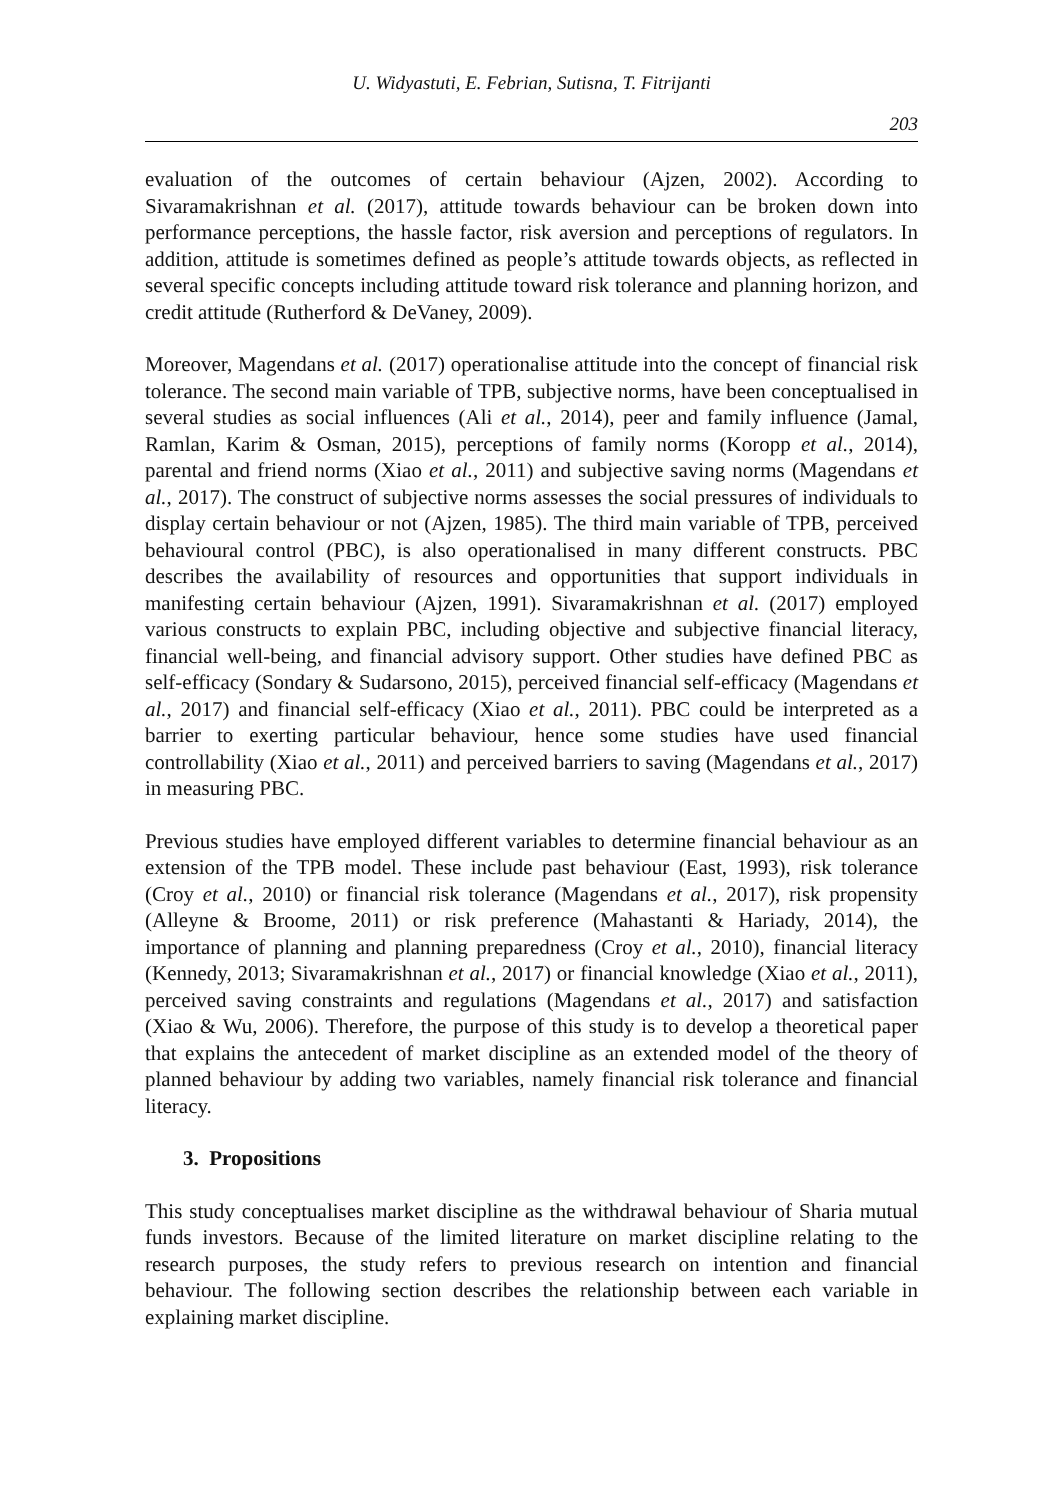U. Widyastuti, E. Febrian, Sutisna, T. Fitrijanti
203
evaluation of the outcomes of certain behaviour (Ajzen, 2002). According to Sivaramakrishnan et al. (2017), attitude towards behaviour can be broken down into performance perceptions, the hassle factor, risk aversion and perceptions of regulators. In addition, attitude is sometimes defined as people’s attitude towards objects, as reflected in several specific concepts including attitude toward risk tolerance and planning horizon, and credit attitude (Rutherford & DeVaney, 2009).
Moreover, Magendans et al. (2017) operationalise attitude into the concept of financial risk tolerance. The second main variable of TPB, subjective norms, have been conceptualised in several studies as social influences (Ali et al., 2014), peer and family influence (Jamal, Ramlan, Karim & Osman, 2015), perceptions of family norms (Koropp et al., 2014), parental and friend norms (Xiao et al., 2011) and subjective saving norms (Magendans et al., 2017). The construct of subjective norms assesses the social pressures of individuals to display certain behaviour or not (Ajzen, 1985). The third main variable of TPB, perceived behavioural control (PBC), is also operationalised in many different constructs. PBC describes the availability of resources and opportunities that support individuals in manifesting certain behaviour (Ajzen, 1991). Sivaramakrishnan et al. (2017) employed various constructs to explain PBC, including objective and subjective financial literacy, financial well-being, and financial advisory support. Other studies have defined PBC as self-efficacy (Sondary & Sudarsono, 2015), perceived financial self-efficacy (Magendans et al., 2017) and financial self-efficacy (Xiao et al., 2011). PBC could be interpreted as a barrier to exerting particular behaviour, hence some studies have used financial controllability (Xiao et al., 2011) and perceived barriers to saving (Magendans et al., 2017) in measuring PBC.
Previous studies have employed different variables to determine financial behaviour as an extension of the TPB model. These include past behaviour (East, 1993), risk tolerance (Croy et al., 2010) or financial risk tolerance (Magendans et al., 2017), risk propensity (Alleyne & Broome, 2011) or risk preference (Mahastanti & Hariady, 2014), the importance of planning and planning preparedness (Croy et al., 2010), financial literacy (Kennedy, 2013; Sivaramakrishnan et al., 2017) or financial knowledge (Xiao et al., 2011), perceived saving constraints and regulations (Magendans et al., 2017) and satisfaction (Xiao & Wu, 2006). Therefore, the purpose of this study is to develop a theoretical paper that explains the antecedent of market discipline as an extended model of the theory of planned behaviour by adding two variables, namely financial risk tolerance and financial literacy.
3. Propositions
This study conceptualises market discipline as the withdrawal behaviour of Sharia mutual funds investors. Because of the limited literature on market discipline relating to the research purposes, the study refers to previous research on intention and financial behaviour. The following section describes the relationship between each variable in explaining market discipline.